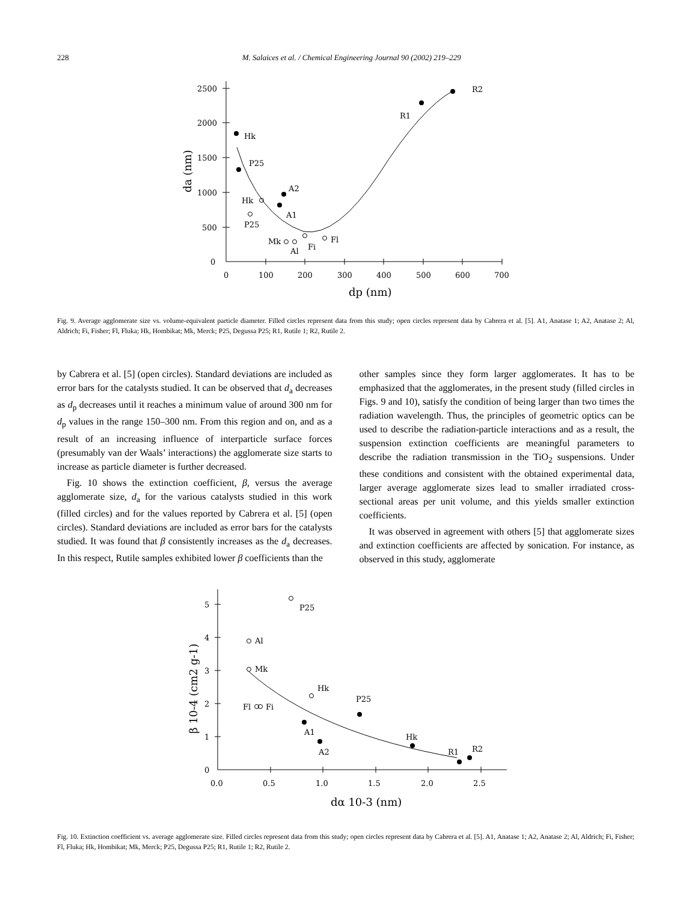228 M. Salaices et al. / Chemical Engineering Journal 90 (2002) 219–229
2500
2000
1500
1000
500
0
0
100
200
300
400
500
600
700
dp (nm)
da (nm)
Hk
P25
A2
A1
Hk
P25
Mk
Al
Fi
Fl
R1
R2
Fig. 9. Average agglomerate size vs. volume-equivalent particle diameter. Filled circles represent data from this study; open circles represent data by Cabrera et al. [5]. A1, Anatase 1; A2, Anatase 2; Al, Aldrich; Fi, Fisher; Fl, Fluka; Hk, Hombikat; Mk, Merck; P25, Degussa P25; R1, Rutile 1; R2, Rutile 2.
by Cabrera et al. [5] (open circles). Standard deviations are included as error bars for the catalysts studied. It can be observed that d<sub>a</sub> decreases as d<sub>p</sub> decreases until it reaches a minimum value of around 300 nm for d<sub>p</sub> values in the range 150–300 nm. From this region and on, and as a result of an increasing influence of interparticle surface forces (presumably van der Waals’ interactions) the agglomerate size starts to increase as particle diameter is further decreased.
Fig. 10 shows the extinction coefficient, β, versus the average agglomerate size, d<sub>a</sub> for the various catalysts studied in this work (filled circles) and for the values reported by Cabrera et al. [5] (open circles). Standard deviations are included as error bars for the catalysts studied. It was found that β consistently increases as the d<sub>a</sub> decreases. In this respect, Rutile samples exhibited lower β coefficients than the
other samples since they form larger agglomerates. It has to be emphasized that the agglomerates, in the present study (filled circles in Figs. 9 and 10), satisfy the condition of being larger than two times the radiation wavelength. Thus, the principles of geometric optics can be used to describe the radiation-particle interactions and as a result, the suspension extinction coefficients are meaningful parameters to describe the radiation transmission in the TiO<sub>2</sub> suspensions. Under these conditions and consistent with the obtained experimental data, larger average agglomerate sizes lead to smaller irradiated cross-sectional areas per unit volume, and this yields smaller extinction coefficients.
It was observed in agreement with others [5] that agglomerate sizes and extinction coefficients are affected by sonication. For instance, as observed in this study, agglomerate
5
4
3
2
1
0
0.0
0.5
1.0
1.5
2.0
2.5
dα 10-3 (nm)
β 10-4 (cm2 g-1)
P25
Al
Mk
Hk
P25
Fl
Fi
A1
A2
Hk
R1
R2
Fig. 10. Extinction coefficient vs. average agglomerate size. Filled circles represent data from this study; open circles represent data by Cabrera et al. [5]. A1, Anatase 1; A2, Anatase 2; Al, Aldrich; Fi, Fisher; Fl, Fluka; Hk, Hombikat; Mk, Merck; P25, Degussa P25; R1, Rutile 1; R2, Rutile 2.